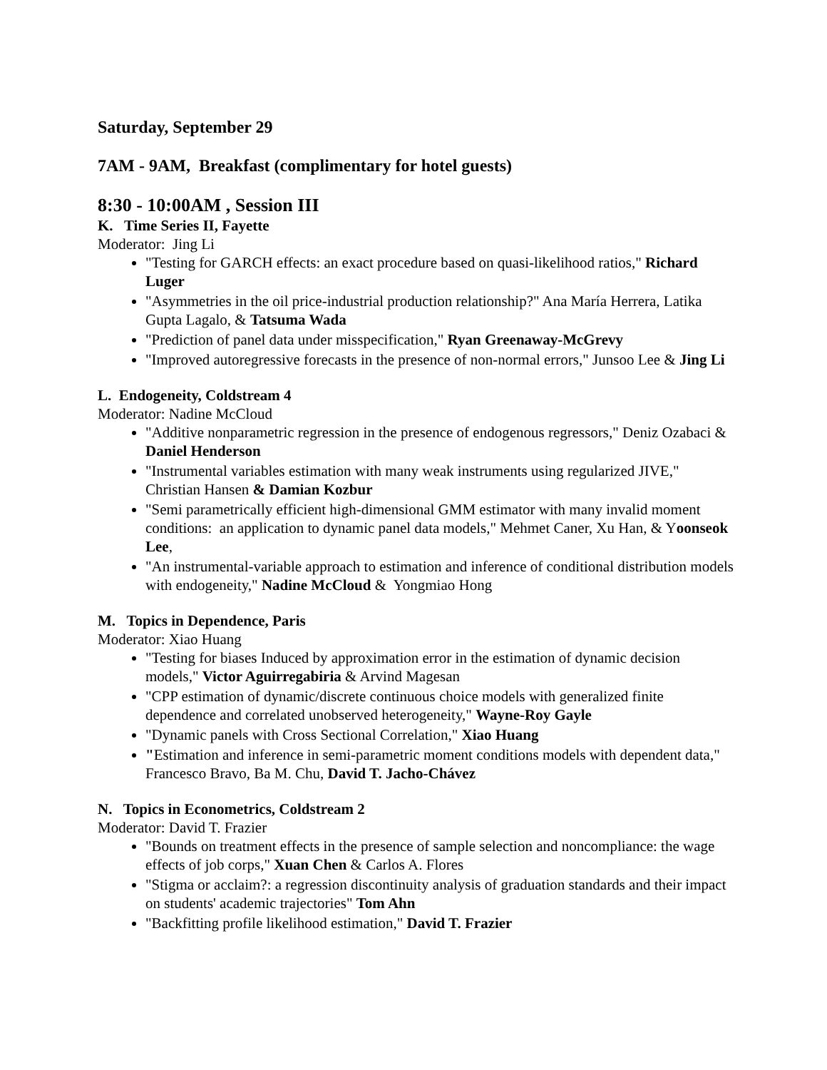Saturday, September 29
7AM - 9AM, Breakfast (complimentary for hotel guests)
8:30 - 10:00AM , Session III
K. Time Series II, Fayette
Moderator: Jing Li
"Testing for GARCH effects: an exact procedure based on quasi-likelihood ratios," Richard Luger
"Asymmetries in the oil price-industrial production relationship?" Ana María Herrera, Latika Gupta Lagalo, & Tatsuma Wada
"Prediction of panel data under misspecification," Ryan Greenaway-McGrevy
"Improved autoregressive forecasts in the presence of non-normal errors," Junsoo Lee & Jing Li
L. Endogeneity, Coldstream 4
Moderator: Nadine McCloud
"Additive nonparametric regression in the presence of endogenous regressors," Deniz Ozabaci & Daniel Henderson
"Instrumental variables estimation with many weak instruments using regularized JIVE," Christian Hansen & Damian Kozbur
"Semi parametrically efficient high-dimensional GMM estimator with many invalid moment conditions: an application to dynamic panel data models," Mehmet Caner, Xu Han, & Yoonseok Lee,
"An instrumental-variable approach to estimation and inference of conditional distribution models with endogeneity," Nadine McCloud & Yongmiao Hong
M. Topics in Dependence, Paris
Moderator: Xiao Huang
"Testing for biases Induced by approximation error in the estimation of dynamic decision models," Victor Aguirregabiria & Arvind Magesan
"CPP estimation of dynamic/discrete continuous choice models with generalized finite dependence and correlated unobserved heterogeneity," Wayne-Roy Gayle
"Dynamic panels with Cross Sectional Correlation," Xiao Huang
"Estimation and inference in semi-parametric moment conditions models with dependent data," Francesco Bravo, Ba M. Chu, David T. Jacho-Chávez
N. Topics in Econometrics, Coldstream 2
Moderator: David T. Frazier
"Bounds on treatment effects in the presence of sample selection and noncompliance: the wage effects of job corps," Xuan Chen & Carlos A. Flores
"Stigma or acclaim?: a regression discontinuity analysis of graduation standards and their impact on students' academic trajectories" Tom Ahn
"Backfitting profile likelihood estimation," David T. Frazier